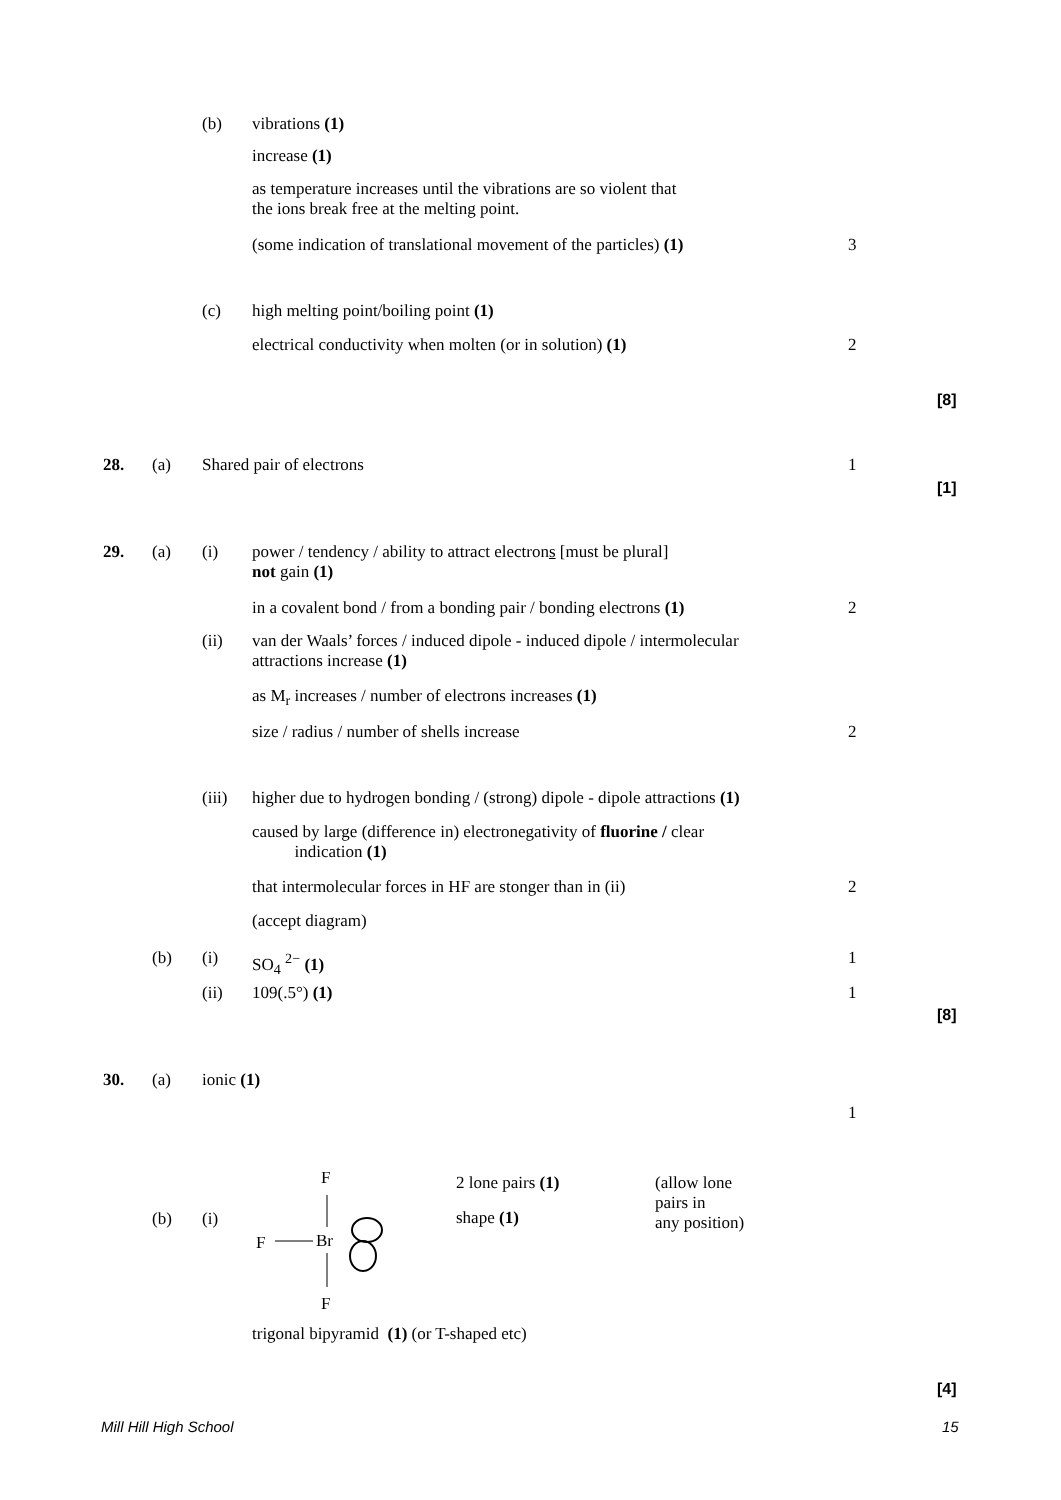(b) vibrations (1)
increase (1)
as temperature increases until the vibrations are so violent that
the ions break free at the melting point.
(some indication of translational movement of the particles) (1) 3
(c) high melting point/boiling point (1)
electrical conductivity when molten (or in solution) (1) 2
[8]
28. (a) Shared pair of electrons 1
[1]
29. (a) (i)
power / tendency / ability to attract electrons [must be plural]
not gain (1)
in a covalent bond / from a bonding pair / bonding electrons (1) 2
(ii)
van der Waals’ forces / induced dipole - induced dipole / intermolecular
attractions increase (1)
as M<sub>r</sub> increases / number of electrons increases (1)
size / radius / number of shells increase 2
(iii) higher due to hydrogen bonding / (strong) dipole - dipole attractions (1)
caused by large (difference in) electronegativity of fluorine / clear
indication (1)
that intermolecular forces in HF are stonger than in (ii) 2
(accept diagram)
(b) (i) SO<sub>4</sub> <sup>2−</sup> (1) 1
(ii) 109(.5°) (1) 1
[8]
30. (a) ionic (1)
1
(b) (i)
F
F Br
F
2 lone pairs (1)
(allow lone
pairs in
any position)
shape (1)
trigonal bipyramid (1) (or T-shaped etc)
[4]
Mill Hill High School 15